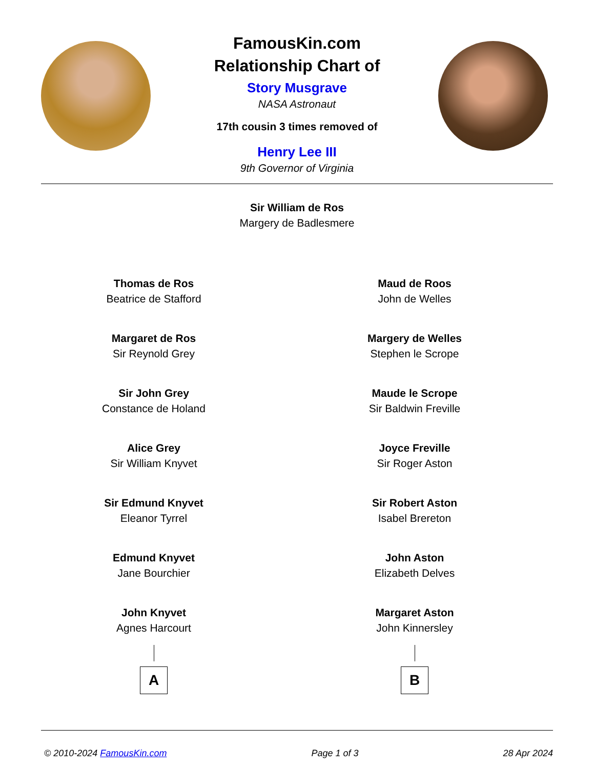FamousKin.com
Relationship Chart of
Story Musgrave
NASA Astronaut
17th cousin 3 times removed of
Henry Lee III
9th Governor of Virginia
Sir William de Ros
Margery de Badlesmere
Thomas de Ros
Beatrice de Stafford
Margaret de Ros
Sir Reynold Grey
Sir John Grey
Constance de Holand
Alice Grey
Sir William Knyvet
Sir Edmund Knyvet
Eleanor Tyrrel
Edmund Knyvet
Jane Bourchier
John Knyvet
Agnes Harcourt
A
Maud de Roos
John de Welles
Margery de Welles
Stephen le Scrope
Maude le Scrope
Sir Baldwin Freville
Joyce Freville
Sir Roger Aston
Sir Robert Aston
Isabel Brereton
John Aston
Elizabeth Delves
Margaret Aston
John Kinnersley
B
© 2010-2024 FamousKin.com Page 1 of 3 28 Apr 2024